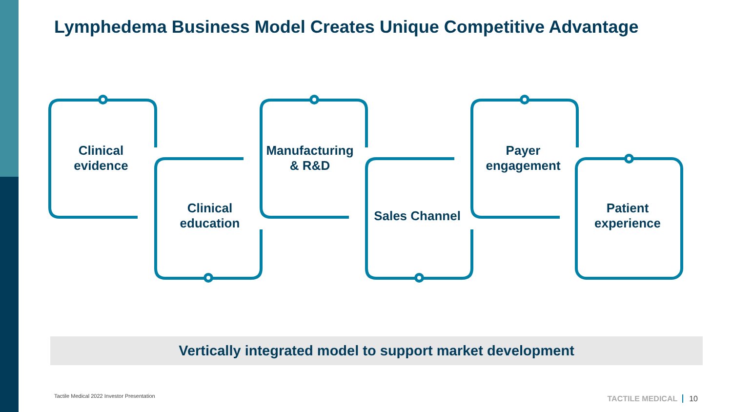Lymphedema Business Model Creates Unique Competitive Advantage
Clinical
evidence
Clinical
education
Manufacturing
& R&D
Sales Channel
Payer
engagement
Patient
experience
Vertically integrated model to support market development
Tactile Medical 2022 Investor Presentation
TACTILE MEDICAL 10